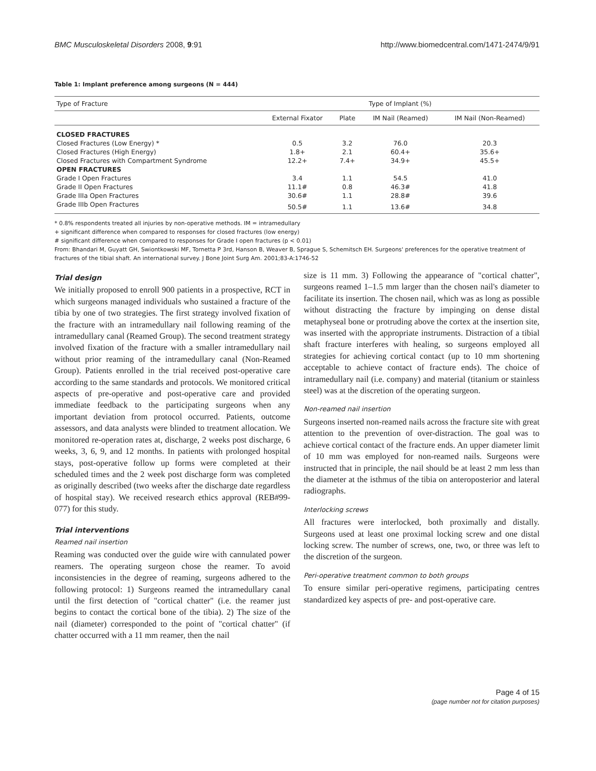BMC Musculoskeletal Disorders 2008, 9:91 http://www.biomedcentral.com/1471-2474/9/91
Table 1: Implant preference among surgeons (N = 444)
| Type of Fracture | Type of Implant (%) | | | |
| --- | --- | --- | --- | --- |
| | External Fixator | Plate | IM Nail (Reamed) | IM Nail (Non-Reamed) |
| CLOSED FRACTURES | | | | |
| Closed Fractures (Low Energy) * | 0.5 | 3.2 | 76.0 | 20.3 |
| Closed Fractures (High Energy) | 1.8+ | 2.1 | 60.4+ | 35.6+ |
| Closed Fractures with Compartment Syndrome | 12.2+ | 7.4+ | 34.9+ | 45.5+ |
| OPEN FRACTURES | | | | |
| Grade I Open Fractures | 3.4 | 1.1 | 54.5 | 41.0 |
| Grade II Open Fractures | 11.1# | 0.8 | 46.3# | 41.8 |
| Grade IIIa Open Fractures | 30.6# | 1.1 | 28.8# | 39.6 |
| Grade IIIb Open Fractures | 50.5# | 1.1 | 13.6# | 34.8 |
* 0.8% respondents treated all injuries by non-operative methods. IM = intramedullary
+ significant difference when compared to responses for closed fractures (low energy)
# significant difference when compared to responses for Grade I open fractures (p < 0.01)
From: Bhandari M, Guyatt GH, Swiontkowski MF, Tornetta P 3rd, Hanson B, Weaver B, Sprague S, Schemitsch EH. Surgeons' preferences for the operative treatment of fractures of the tibial shaft. An international survey. J Bone Joint Surg Am. 2001;83-A:1746-52
Trial design
We initially proposed to enroll 900 patients in a prospective, RCT in which surgeons managed individuals who sustained a fracture of the tibia by one of two strategies. The first strategy involved fixation of the fracture with an intramedullary nail following reaming of the intramedullary canal (Reamed Group). The second treatment strategy involved fixation of the fracture with a smaller intramedullary nail without prior reaming of the intramedullary canal (Non-Reamed Group). Patients enrolled in the trial received post-operative care according to the same standards and protocols. We monitored critical aspects of pre-operative and post-operative care and provided immediate feedback to the participating surgeons when any important deviation from protocol occurred. Patients, outcome assessors, and data analysts were blinded to treatment allocation. We monitored re-operation rates at, discharge, 2 weeks post discharge, 6 weeks, 3, 6, 9, and 12 months. In patients with prolonged hospital stays, post-operative follow up forms were completed at their scheduled times and the 2 week post discharge form was completed as originally described (two weeks after the discharge date regardless of hospital stay). We received research ethics approval (REB#99-077) for this study.
Trial interventions
Reamed nail insertion
Reaming was conducted over the guide wire with cannulated power reamers. The operating surgeon chose the reamer. To avoid inconsistencies in the degree of reaming, surgeons adhered to the following protocol: 1) Surgeons reamed the intramedullary canal until the first detection of "cortical chatter" (i.e. the reamer just begins to contact the cortical bone of the tibia). 2) The size of the nail (diameter) corresponded to the point of "cortical chatter" (if chatter occurred with a 11 mm reamer, then the nail
size is 11 mm. 3) Following the appearance of "cortical chatter", surgeons reamed 1–1.5 mm larger than the chosen nail's diameter to facilitate its insertion. The chosen nail, which was as long as possible without distracting the fracture by impinging on dense distal metaphyseal bone or protruding above the cortex at the insertion site, was inserted with the appropriate instruments. Distraction of a tibial shaft fracture interferes with healing, so surgeons employed all strategies for achieving cortical contact (up to 10 mm shortening acceptable to achieve contact of fracture ends). The choice of intramedullary nail (i.e. company) and material (titanium or stainless steel) was at the discretion of the operating surgeon.
Non-reamed nail insertion
Surgeons inserted non-reamed nails across the fracture site with great attention to the prevention of over-distraction. The goal was to achieve cortical contact of the fracture ends. An upper diameter limit of 10 mm was employed for non-reamed nails. Surgeons were instructed that in principle, the nail should be at least 2 mm less than the diameter at the isthmus of the tibia on anteroposterior and lateral radiographs.
Interlocking screws
All fractures were interlocked, both proximally and distally. Surgeons used at least one proximal locking screw and one distal locking screw. The number of screws, one, two, or three was left to the discretion of the surgeon.
Peri-operative treatment common to both groups
To ensure similar peri-operative regimens, participating centres standardized key aspects of pre- and post-operative care.
Page 4 of 15
(page number not for citation purposes)